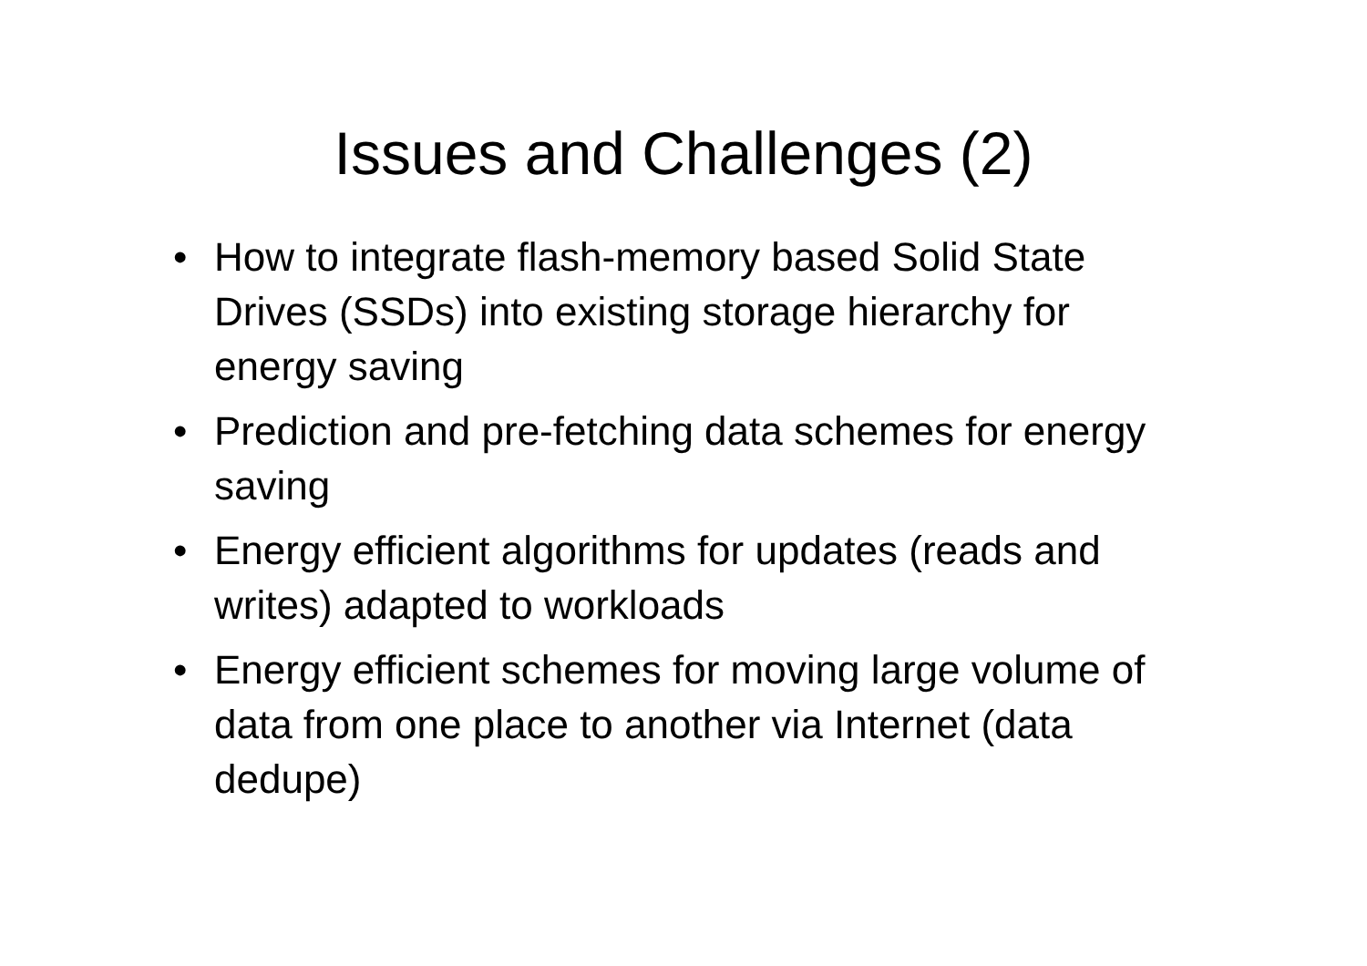Issues and Challenges (2)
• How to integrate flash-memory based Solid State Drives (SSDs) into existing storage hierarchy for energy saving
• Prediction and pre-fetching data schemes for energy saving
• Energy efficient algorithms for updates (reads and writes) adapted to workloads
• Energy efficient schemes for moving large volume of data from one place to another via Internet (data dedupe)